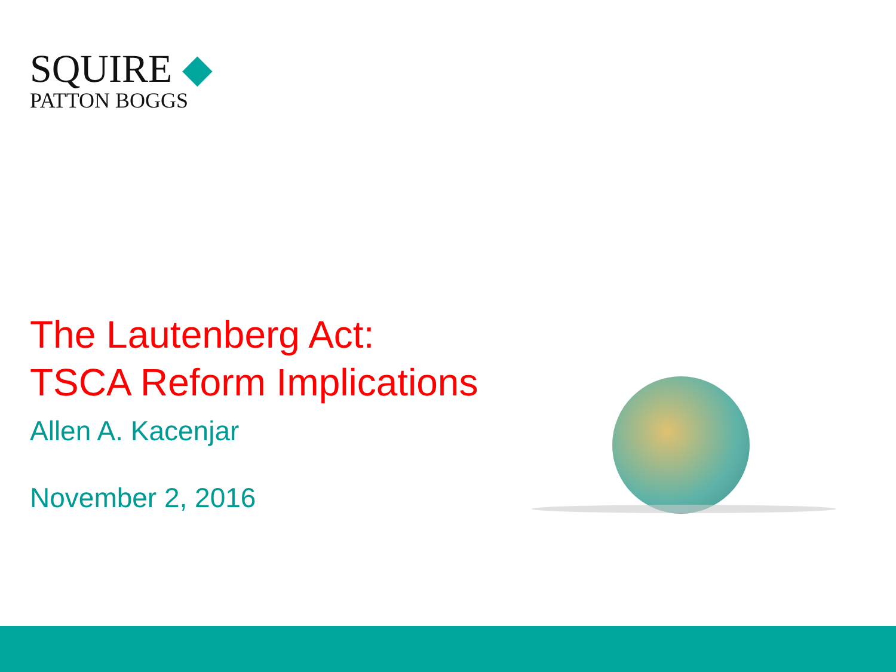SQUIRE ◆
PATTON BOGGS
The Lautenberg Act:
TSCA Reform Implications
Allen A. Kacenjar
November 2, 2016